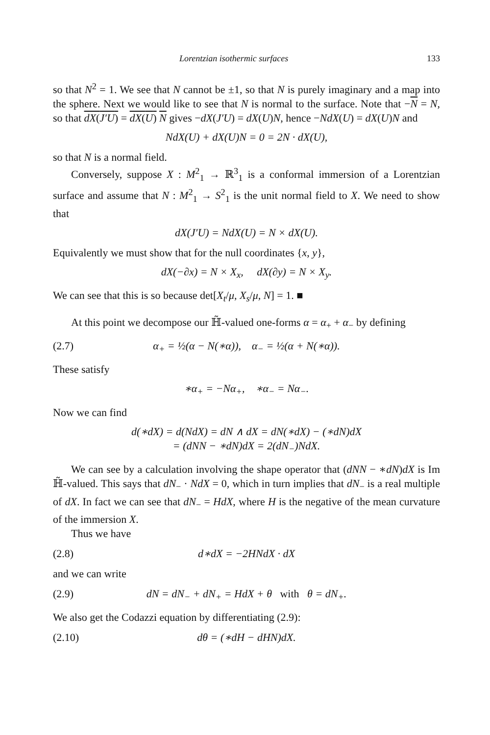Lorentzian isothermic surfaces 133
so that N<sup>2</sup> = 1. We see that N cannot be ±1, so that N is purely imaginary and a map into the sphere. Next we would like to see that N is normal to the surface. Note that −N = N, so that dX(J′U) = dX(U) N gives −dX(J′U) = dX(U)N, hence −NdX(U) = dX(U)N and
NdX(U) + dX(U)N = 0 = 2N · dX(U),
so that N is a normal field.
Conversely, suppose X : M<sup>2</sup><sub>1</sub> → ℝ<sup>3</sup><sub>1</sub> is a conformal immersion of a Lorentzian surface and assume that N : M<sup>2</sup><sub>1</sub> → S<sup>2</sup><sub>1</sub> is the unit normal field to X. We need to show that
dX(J′U) = NdX(U) = N × dX(U).
Equivalently we must show that for the null coordinates {x, y},
dX(−∂x) = N × X<sub>x</sub>, dX(∂y) = N × X<sub>y</sub>.
We can see that this is so because det[X<sub>t</sub>/μ, X<sub>s</sub>/μ, N] = 1. ■
At this point we decompose our ℍ̃-valued one-forms α = α<sub>+</sub> + α<sub>−</sub> by defining
(2.7) α<sub>+</sub> = ½(α − N(∗α)), α<sub>−</sub> = ½(α + N(∗α)).
These satisfy
∗α<sub>+</sub> = −Nα<sub>+</sub>, ∗α<sub>−</sub> = Nα<sub>−</sub>.
Now we can find
d(∗dX) = d(NdX) = dN ∧ dX = dN(∗dX) − (∗dN)dX
= (dNN − ∗dN)dX = 2(dN<sub>−</sub>)NdX.
We can see by a calculation involving the shape operator that (dNN − ∗dN)dX is Im ℍ̃-valued. This says that dN<sub>−</sub> · NdX = 0, which in turn implies that dN<sub>−</sub> is a real multiple of dX. In fact we can see that dN<sub>−</sub> = HdX, where H is the negative of the mean curvature of the immersion X.
Thus we have
(2.8) d∗dX = −2HNdX · dX
and we can write
(2.9) dN = dN<sub>−</sub> + dN<sub>+</sub> = HdX + θ with θ = dN<sub>+</sub>.
We also get the Codazzi equation by differentiating (2.9):
(2.10) dθ = (∗dH − dHN)dX.